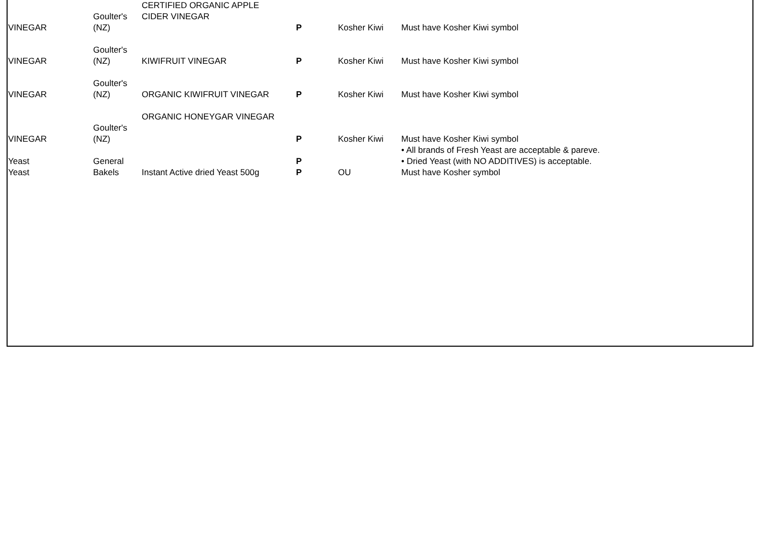| VINEGAR | Goulter's (NZ) | CERTIFIED ORGANIC APPLE CIDER VINEGAR | P | Kosher Kiwi | Must have Kosher Kiwi symbol |
| VINEGAR | Goulter's (NZ) | KIWIFRUIT VINEGAR | P | Kosher Kiwi | Must have Kosher Kiwi symbol |
| VINEGAR | Goulter's (NZ) | ORGANIC KIWIFRUIT VINEGAR | P | Kosher Kiwi | Must have Kosher Kiwi symbol |
| VINEGAR | Goulter's (NZ) | ORGANIC HONEYGAR VINEGAR | P | Kosher Kiwi | Must have Kosher Kiwi symbol |
| Yeast | General | | P | | • All brands of Fresh Yeast are acceptable & pareve. • Dried Yeast (with NO ADDITIVES) is acceptable. |
| Yeast | Bakels | Instant Active dried Yeast 500g | P | OU | Must have Kosher symbol |